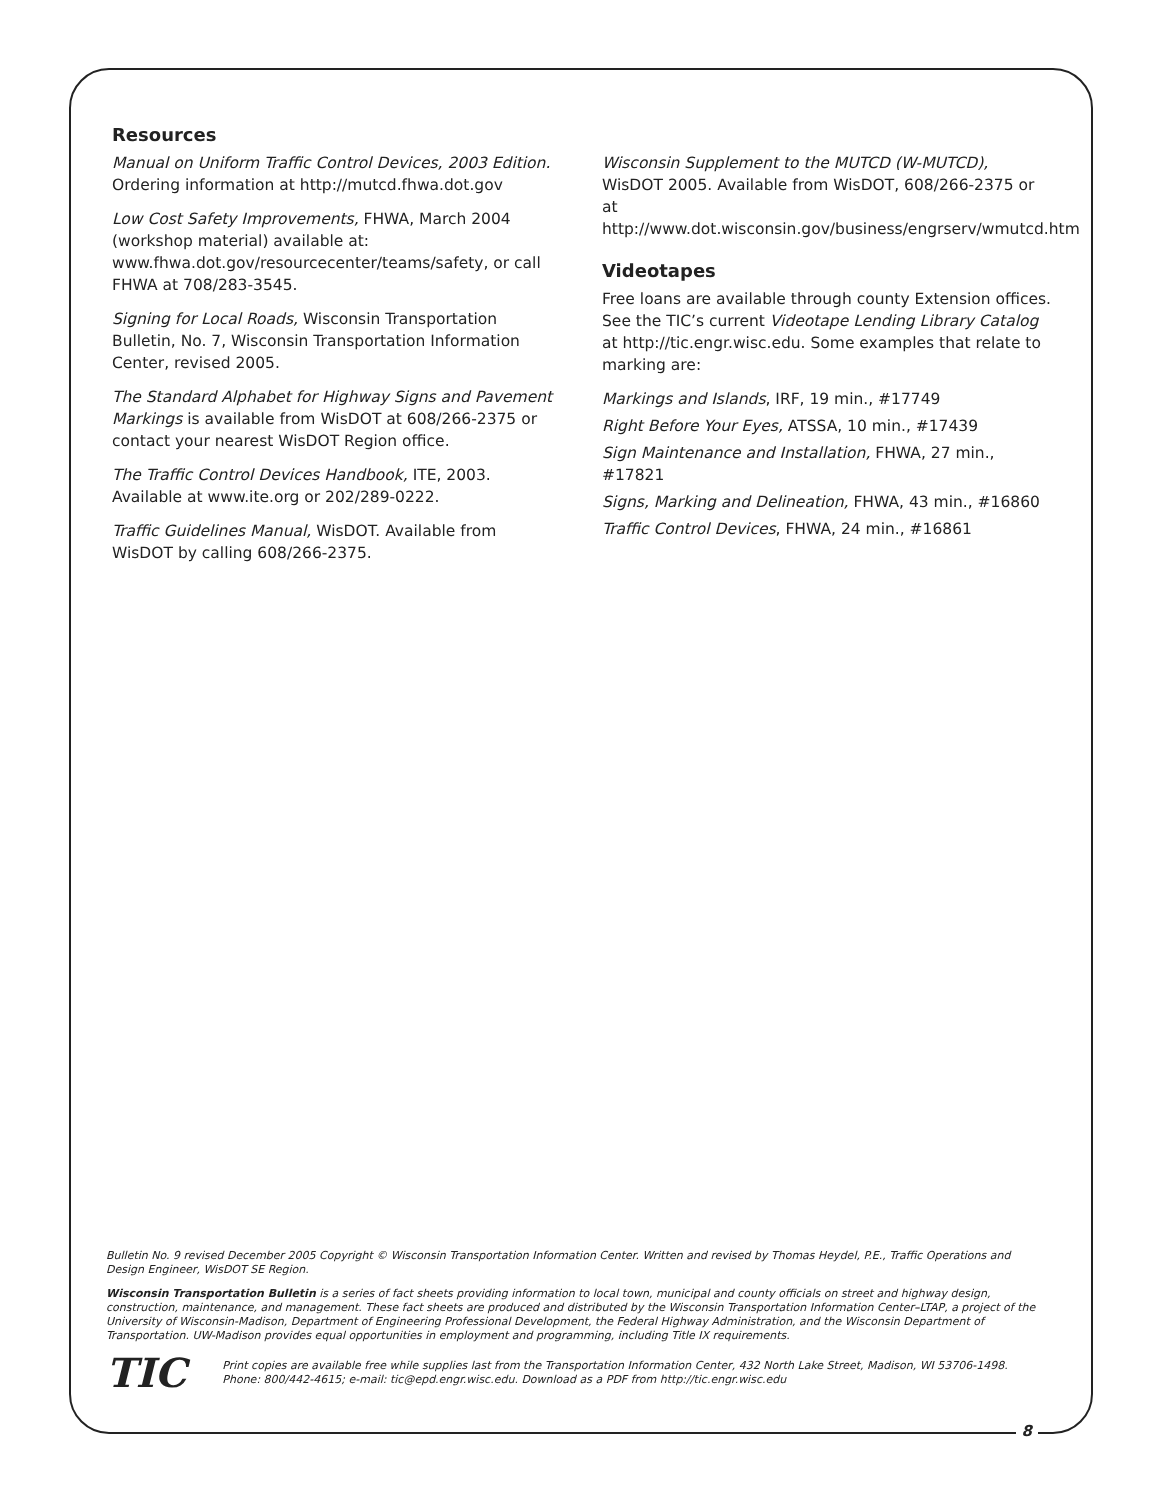Resources
Manual on Uniform Traffic Control Devices, 2003 Edition. Ordering information at http://mutcd.fhwa.dot.gov
Low Cost Safety Improvements, FHWA, March 2004 (workshop material) available at: www.fhwa.dot.gov/resourcecenter/teams/safety, or call FHWA at 708/283-3545.
Signing for Local Roads, Wisconsin Transportation Bulletin, No. 7, Wisconsin Transportation Information Center, revised 2005.
The Standard Alphabet for Highway Signs and Pavement Markings is available from WisDOT at 608/266-2375 or contact your nearest WisDOT Region office.
The Traffic Control Devices Handbook, ITE, 2003. Available at www.ite.org or 202/289-0222.
Traffic Guidelines Manual, WisDOT. Available from WisDOT by calling 608/266-2375.
Wisconsin Supplement to the MUTCD (W-MUTCD), WisDOT 2005. Available from WisDOT, 608/266-2375 or at http://www.dot.wisconsin.gov/business/engrserv/wmutcd.htm
Videotapes
Free loans are available through county Extension offices. See the TIC’s current Videotape Lending Library Catalog at http://tic.engr.wisc.edu. Some examples that relate to marking are:
Markings and Islands, IRF, 19 min., #17749
Right Before Your Eyes, ATSSA, 10 min., #17439
Sign Maintenance and Installation, FHWA, 27 min., #17821
Signs, Marking and Delineation, FHWA, 43 min., #16860
Traffic Control Devices, FHWA, 24 min., #16861
Bulletin No. 9 revised December 2005 Copyright © Wisconsin Transportation Information Center. Written and revised by Thomas Heydel, P.E., Traffic Operations and Design Engineer, WisDOT SE Region.
Wisconsin Transportation Bulletin is a series of fact sheets providing information to local town, municipal and county officials on street and highway design, construction, maintenance, and management. These fact sheets are produced and distributed by the Wisconsin Transportation Information Center–LTAP, a project of the University of Wisconsin-Madison, Department of Engineering Professional Development, the Federal Highway Administration, and the Wisconsin Department of Transportation. UW-Madison provides equal opportunities in employment and programming, including Title IX requirements.
TIC
Print copies are available free while supplies last from the Transportation Information Center, 432 North Lake Street, Madison, WI 53706-1498. Phone: 800/442-4615; e-mail: tic@epd.engr.wisc.edu. Download as a PDF from http://tic.engr.wisc.edu
8